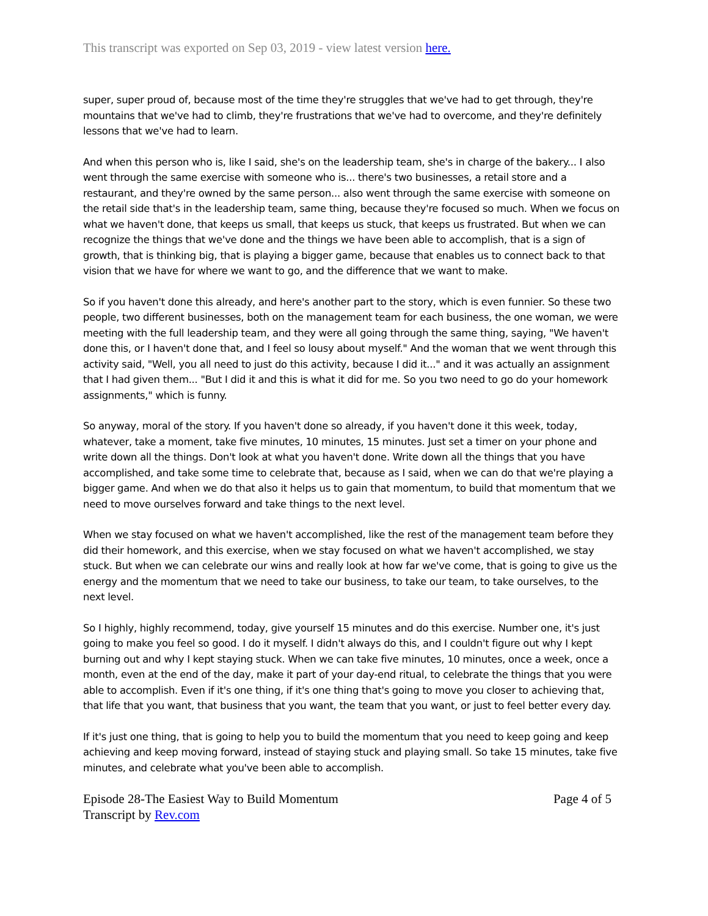This transcript was exported on Sep 03, 2019 - view latest version here.
super, super proud of, because most of the time they're struggles that we've had to get through, they're mountains that we've had to climb, they're frustrations that we've had to overcome, and they're definitely lessons that we've had to learn.
And when this person who is, like I said, she's on the leadership team, she's in charge of the bakery... I also went through the same exercise with someone who is... there's two businesses, a retail store and a restaurant, and they're owned by the same person... also went through the same exercise with someone on the retail side that's in the leadership team, same thing, because they're focused so much. When we focus on what we haven't done, that keeps us small, that keeps us stuck, that keeps us frustrated. But when we can recognize the things that we've done and the things we have been able to accomplish, that is a sign of growth, that is thinking big, that is playing a bigger game, because that enables us to connect back to that vision that we have for where we want to go, and the difference that we want to make.
So if you haven't done this already, and here's another part to the story, which is even funnier. So these two people, two different businesses, both on the management team for each business, the one woman, we were meeting with the full leadership team, and they were all going through the same thing, saying, "We haven't done this, or I haven't done that, and I feel so lousy about myself." And the woman that we went through this activity said, "Well, you all need to just do this activity, because I did it..." and it was actually an assignment that I had given them... "But I did it and this is what it did for me. So you two need to go do your homework assignments," which is funny.
So anyway, moral of the story. If you haven't done so already, if you haven't done it this week, today, whatever, take a moment, take five minutes, 10 minutes, 15 minutes. Just set a timer on your phone and write down all the things. Don't look at what you haven't done. Write down all the things that you have accomplished, and take some time to celebrate that, because as I said, when we can do that we're playing a bigger game. And when we do that also it helps us to gain that momentum, to build that momentum that we need to move ourselves forward and take things to the next level.
When we stay focused on what we haven't accomplished, like the rest of the management team before they did their homework, and this exercise, when we stay focused on what we haven't accomplished, we stay stuck. But when we can celebrate our wins and really look at how far we've come, that is going to give us the energy and the momentum that we need to take our business, to take our team, to take ourselves, to the next level.
So I highly, highly recommend, today, give yourself 15 minutes and do this exercise. Number one, it's just going to make you feel so good. I do it myself. I didn't always do this, and I couldn't figure out why I kept burning out and why I kept staying stuck. When we can take five minutes, 10 minutes, once a week, once a month, even at the end of the day, make it part of your day-end ritual, to celebrate the things that you were able to accomplish. Even if it's one thing, if it's one thing that's going to move you closer to achieving that, that life that you want, that business that you want, the team that you want, or just to feel better every day.
If it's just one thing, that is going to help you to build the momentum that you need to keep going and keep achieving and keep moving forward, instead of staying stuck and playing small. So take 15 minutes, take five minutes, and celebrate what you've been able to accomplish.
Episode 28-The Easiest Way to Build Momentum Page 4 of 5
Transcript by Rev.com